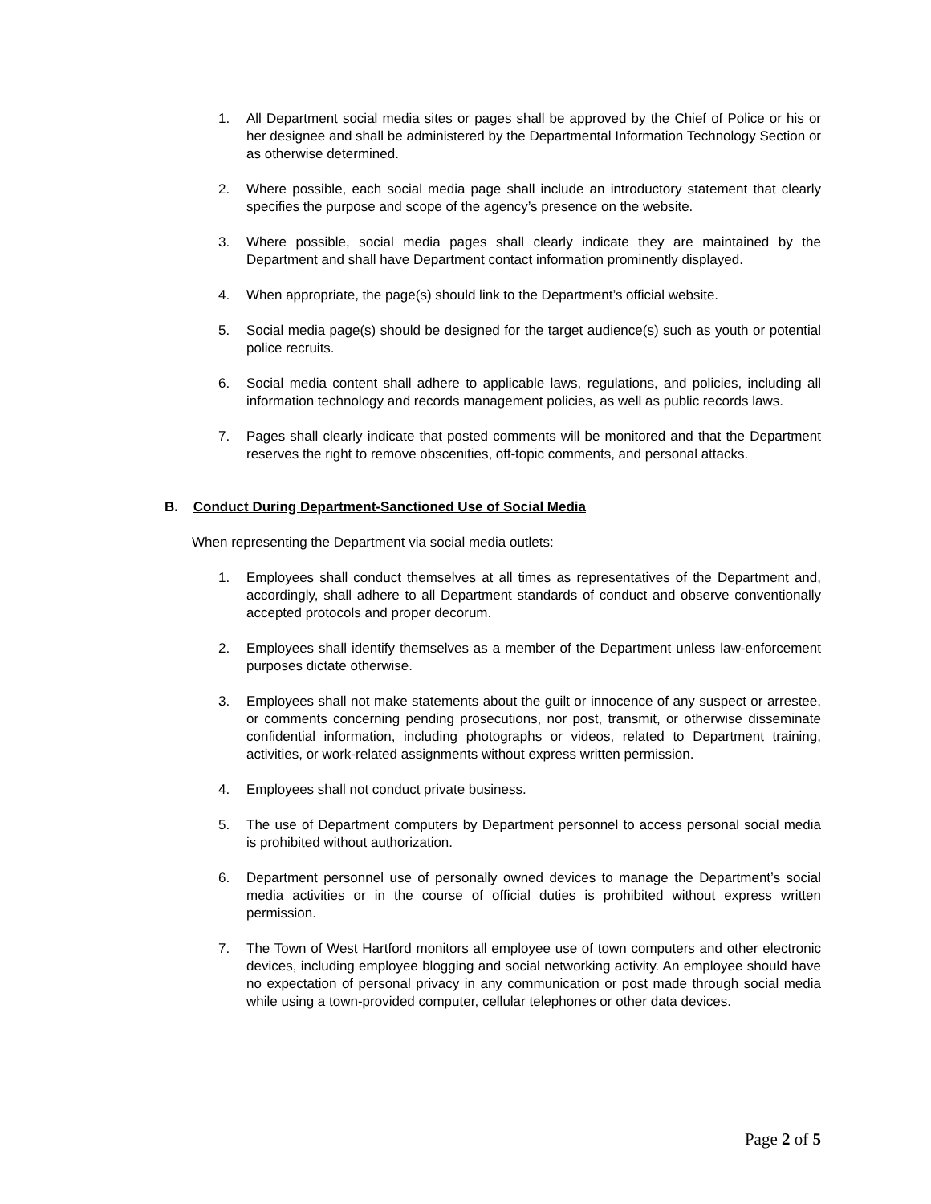1. All Department social media sites or pages shall be approved by the Chief of Police or his or her designee and shall be administered by the Departmental Information Technology Section or as otherwise determined.
2. Where possible, each social media page shall include an introductory statement that clearly specifies the purpose and scope of the agency’s presence on the website.
3. Where possible, social media pages shall clearly indicate they are maintained by the Department and shall have Department contact information prominently displayed.
4. When appropriate, the page(s) should link to the Department’s official website.
5. Social media page(s) should be designed for the target audience(s) such as youth or potential police recruits.
6. Social media content shall adhere to applicable laws, regulations, and policies, including all information technology and records management policies, as well as public records laws.
7. Pages shall clearly indicate that posted comments will be monitored and that the Department reserves the right to remove obscenities, off-topic comments, and personal attacks.
B. Conduct During Department-Sanctioned Use of Social Media
When representing the Department via social media outlets:
1. Employees shall conduct themselves at all times as representatives of the Department and, accordingly, shall adhere to all Department standards of conduct and observe conventionally accepted protocols and proper decorum.
2. Employees shall identify themselves as a member of the Department unless law-enforcement purposes dictate otherwise.
3. Employees shall not make statements about the guilt or innocence of any suspect or arrestee, or comments concerning pending prosecutions, nor post, transmit, or otherwise disseminate confidential information, including photographs or videos, related to Department training, activities, or work-related assignments without express written permission.
4. Employees shall not conduct private business.
5. The use of Department computers by Department personnel to access personal social media is prohibited without authorization.
6. Department personnel use of personally owned devices to manage the Department’s social media activities or in the course of official duties is prohibited without express written permission.
7. The Town of West Hartford monitors all employee use of town computers and other electronic devices, including employee blogging and social networking activity. An employee should have no expectation of personal privacy in any communication or post made through social media while using a town-provided computer, cellular telephones or other data devices.
Page 2 of 5